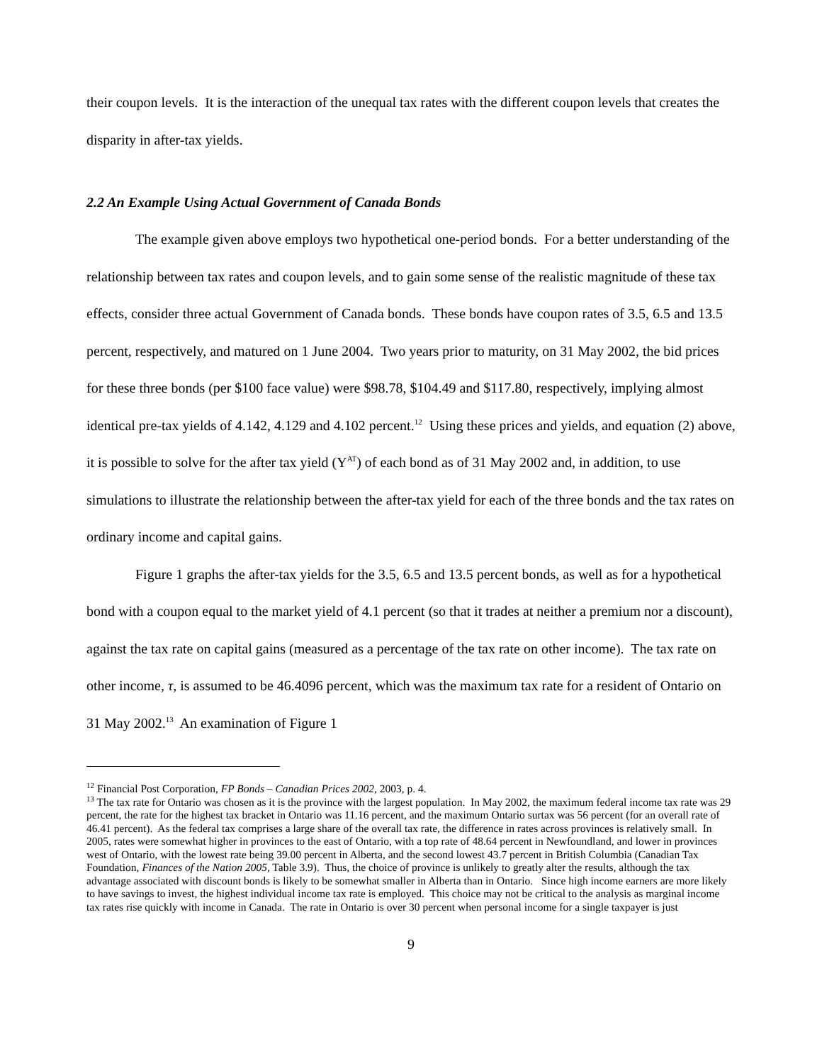their coupon levels. It is the interaction of the unequal tax rates with the different coupon levels that creates the disparity in after-tax yields.
2.2 An Example Using Actual Government of Canada Bonds
The example given above employs two hypothetical one-period bonds. For a better understanding of the relationship between tax rates and coupon levels, and to gain some sense of the realistic magnitude of these tax effects, consider three actual Government of Canada bonds. These bonds have coupon rates of 3.5, 6.5 and 13.5 percent, respectively, and matured on 1 June 2004. Two years prior to maturity, on 31 May 2002, the bid prices for these three bonds (per $100 face value) were $98.78, $104.49 and $117.80, respectively, implying almost identical pre-tax yields of 4.142, 4.129 and 4.102 percent.<sup>12</sup> Using these prices and yields, and equation (2) above, it is possible to solve for the after tax yield (Y<sup>AT</sup>) of each bond as of 31 May 2002 and, in addition, to use simulations to illustrate the relationship between the after-tax yield for each of the three bonds and the tax rates on ordinary income and capital gains.
Figure 1 graphs the after-tax yields for the 3.5, 6.5 and 13.5 percent bonds, as well as for a hypothetical bond with a coupon equal to the market yield of 4.1 percent (so that it trades at neither a premium nor a discount), against the tax rate on capital gains (measured as a percentage of the tax rate on other income). The tax rate on other income, τ, is assumed to be 46.4096 percent, which was the maximum tax rate for a resident of Ontario on 31 May 2002.<sup>13</sup> An examination of Figure 1
<sup>12</sup> Financial Post Corporation, FP Bonds – Canadian Prices 2002, 2003, p. 4.
<sup>13</sup> The tax rate for Ontario was chosen as it is the province with the largest population. In May 2002, the maximum federal income tax rate was 29 percent, the rate for the highest tax bracket in Ontario was 11.16 percent, and the maximum Ontario surtax was 56 percent (for an overall rate of 46.41 percent). As the federal tax comprises a large share of the overall tax rate, the difference in rates across provinces is relatively small. In 2005, rates were somewhat higher in provinces to the east of Ontario, with a top rate of 48.64 percent in Newfoundland, and lower in provinces west of Ontario, with the lowest rate being 39.00 percent in Alberta, and the second lowest 43.7 percent in British Columbia (Canadian Tax Foundation, Finances of the Nation 2005, Table 3.9). Thus, the choice of province is unlikely to greatly alter the results, although the tax advantage associated with discount bonds is likely to be somewhat smaller in Alberta than in Ontario. Since high income earners are more likely to have savings to invest, the highest individual income tax rate is employed. This choice may not be critical to the analysis as marginal income tax rates rise quickly with income in Canada. The rate in Ontario is over 30 percent when personal income for a single taxpayer is just
9